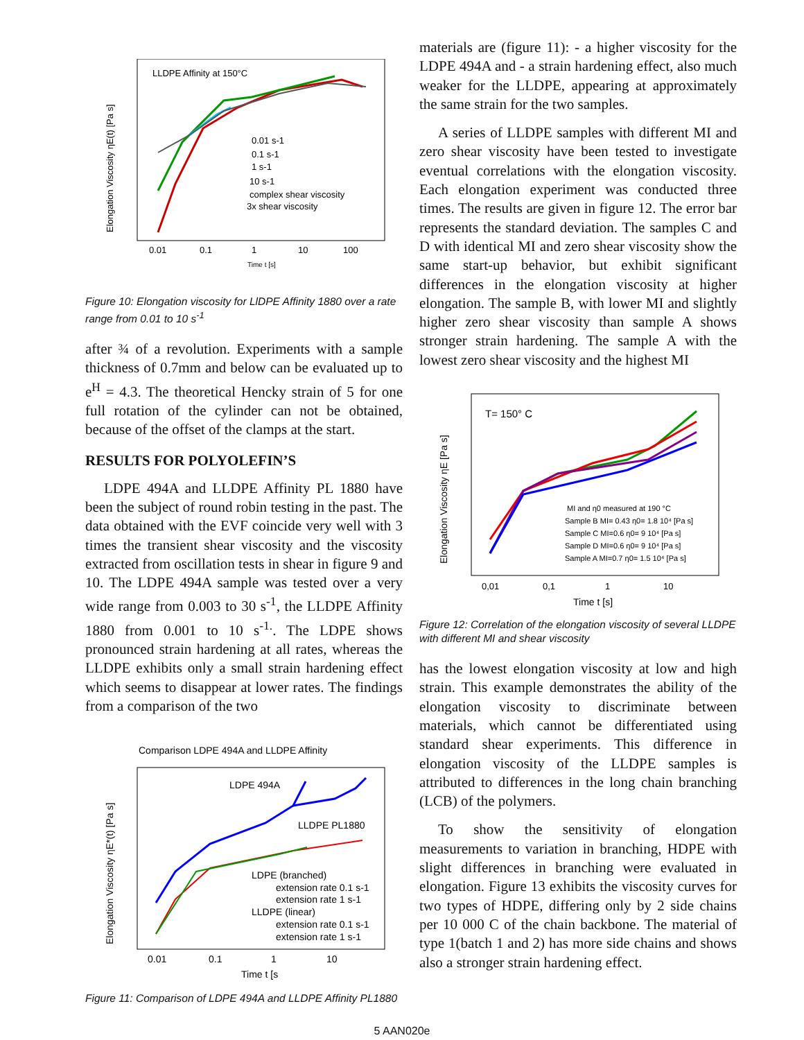LLDPE Affinity at 150°C
0.01 s-1
0.1 s-1
1 s-1
10 s-1
complex shear viscosity
3x shear viscosity
0.01
0.1
1
10
100
Time t [s]
Elongation Viscosity ηE(t) [Pa s]
Figure 10: Elongation viscosity for LlDPE Affinity 1880 over a rate range from 0.01 to 10 s<sup>-1</sup>
after ¾ of a revolution. Experiments with a sample thickness of 0.7mm and below can be evaluated up to e<sup>H</sup> = 4.3. The theoretical Hencky strain of 5 for one full rotation of the cylinder can not be obtained, because of the offset of the clamps at the start.
RESULTS FOR POLYOLEFIN’S
LDPE 494A and LLDPE Affinity PL 1880 have been the subject of round robin testing in the past. The data obtained with the EVF coincide very well with 3 times the transient shear viscosity and the viscosity extracted from oscillation tests in shear in figure 9 and 10. The LDPE 494A sample was tested over a very wide range from 0.003 to 30 s<sup>-1</sup>, the LLDPE Affinity 1880 from 0.001 to 10 s<sup>-1.</sup>. The LDPE shows pronounced strain hardening at all rates, whereas the LLDPE exhibits only a small strain hardening effect which seems to disappear at lower rates. The findings from a comparison of the two
Comparison LDPE 494A and LLDPE Affinity
LDPE 494A
LLDPE PL1880
LDPE (branched)
extension rate 0.1 s-1
extension rate 1 s-1
LLDPE (linear)
extension rate 0.1 s-1
extension rate 1 s-1
0.01
0.1
1
10
Time t [s
Elongation Viscosity ηE*(t) [Pa s]
Figure 11: Comparison of LDPE 494A and LLDPE Affinity PL1880
materials are (figure 11): - a higher viscosity for the LDPE 494A and - a strain hardening effect, also much weaker for the LLDPE, appearing at approximately the same strain for the two samples.
A series of LLDPE samples with different MI and zero shear viscosity have been tested to investigate eventual correlations with the elongation viscosity. Each elongation experiment was conducted three times. The results are given in figure 12. The error bar represents the standard deviation. The samples C and D with identical MI and zero shear viscosity show the same start-up behavior, but exhibit significant differences in the elongation viscosity at higher elongation. The sample B, with lower MI and slightly higher zero shear viscosity than sample A shows stronger strain hardening. The sample A with the lowest zero shear viscosity and the highest MI
T= 150° C
MI and η0 measured at 190 °C
Sample B MI= 0.43 η0= 1.8 10⁴ [Pa s]
Sample C MI=0.6 η0= 9 10⁴ [Pa s]
Sample D MI=0.6 η0= 9 10⁴ [Pa s]
Sample A MI=0.7 η0= 1.5 10⁴ [Pa s]
0,01
0,1
1
10
Time t [s]
Elongation Viscosity ηE [Pa s]
Figure 12: Correlation of the elongation viscosity of several LLDPE with different MI and shear viscosity
has the lowest elongation viscosity at low and high strain. This example demonstrates the ability of the elongation viscosity to discriminate between materials, which cannot be differentiated using standard shear experiments. This difference in elongation viscosity of the LLDPE samples is attributed to differences in the long chain branching (LCB) of the polymers.
To show the sensitivity of elongation measurements to variation in branching, HDPE with slight differences in branching were evaluated in elongation. Figure 13 exhibits the viscosity curves for two types of HDPE, differing only by 2 side chains per 10 000 C of the chain backbone. The material of type 1(batch 1 and 2) has more side chains and shows also a stronger strain hardening effect.
5 AAN020e